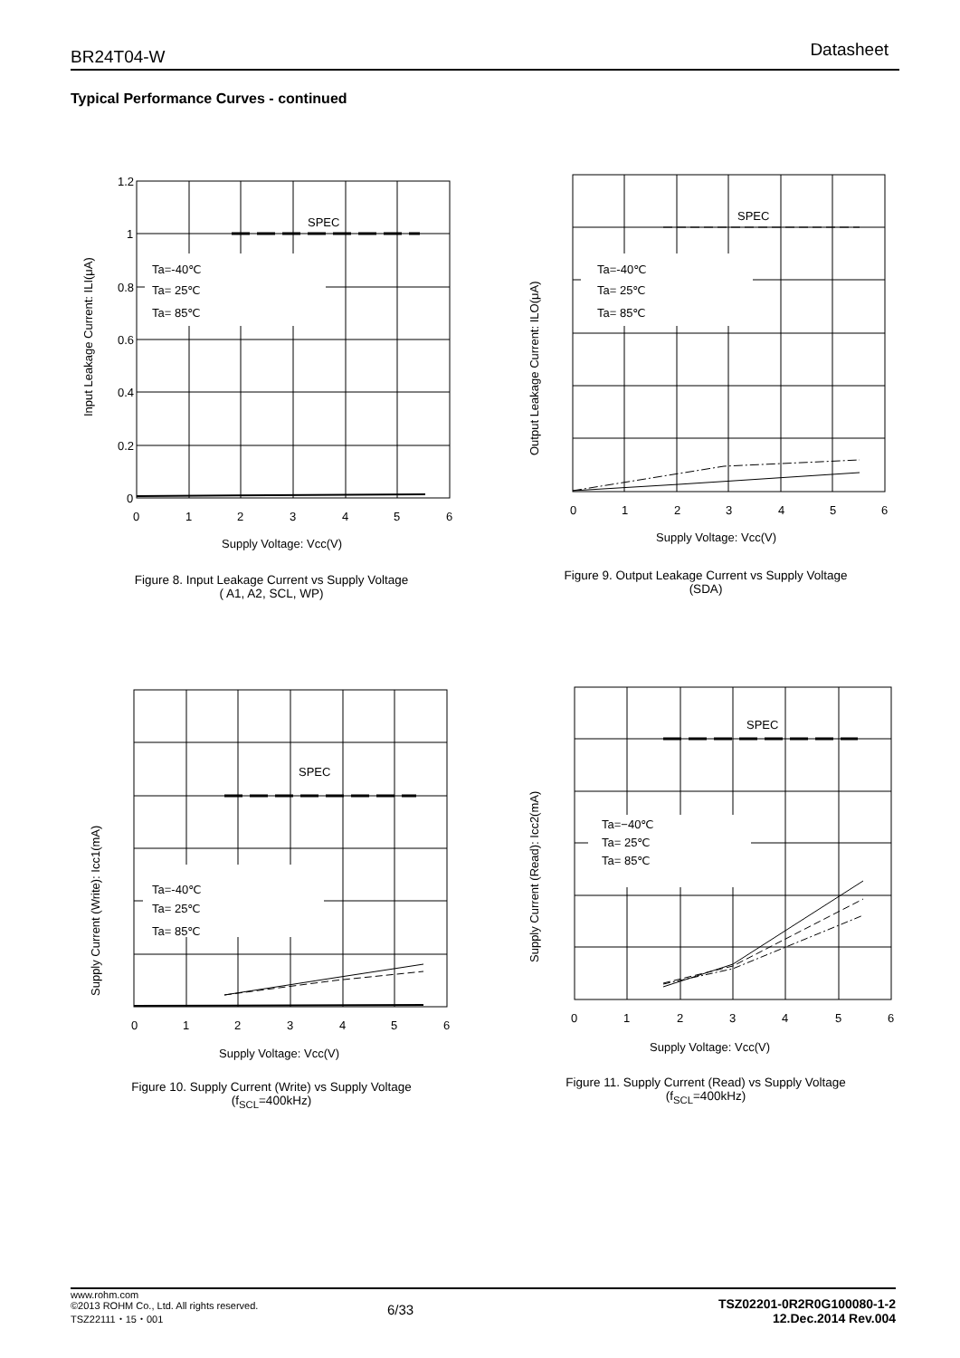BR24T04-W Datasheet
Typical Performance Curves - continued
SPEC
Ta=-40℃
Ta= 25℃
Ta= 85℃
1.2
1
0.8
0.6
0.4
0.2
0
0
1
2
3
4
5
6
Supply Voltage: Vcc(V)
Input Leakage Current: ILI(μA)
Figure 8. Input Leakage Current vs Supply Voltage
( A1, A2, SCL, WP)
SPEC
Ta=-40℃
Ta= 25℃
Ta= 85℃
Output Leakage Current: ILO(μA)
0
1
2
3
4
5
6
Supply Voltage: Vcc(V)
Figure 9. Output Leakage Current vs Supply Voltage
(SDA)
SPEC
Ta=-40℃
Ta= 25℃
Ta= 85℃
Supply Current (Write): Icc1(mA)
0
1
2
3
4
5
6
Supply Voltage: Vcc(V)
Figure 10. Supply Current (Write) vs Supply Voltage
(f<sub>SCL</sub>=400kHz)
SPEC
Ta=−40℃
Ta= 25℃
Ta= 85℃
Supply Current (Read): Icc2(mA)
0
1
2
3
4
5
6
Supply Voltage: Vcc(V)
Figure 11. Supply Current (Read) vs Supply Voltage
(f<sub>SCL</sub>=400kHz)
www.rohm.com
©2013 ROHM Co., Ltd. All rights reserved.
TSZ22111・15・001
6/33
TSZ02201-0R2R0G100080-1-2
12.Dec.2014 Rev.004